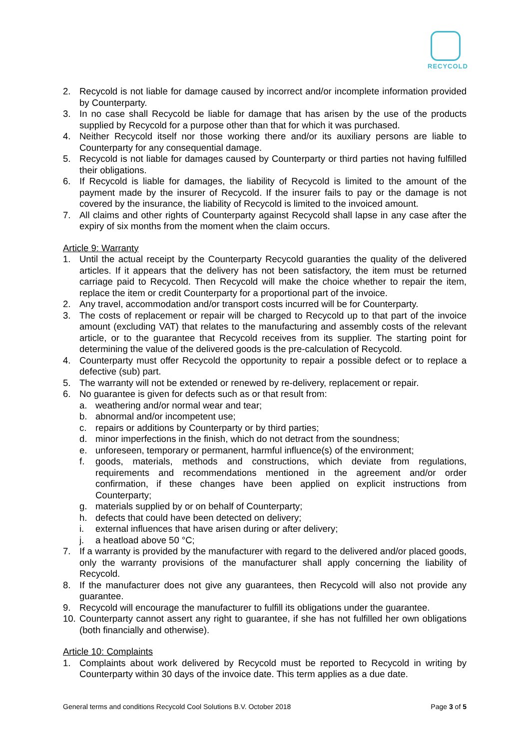RECYCOLD
2. Recycold is not liable for damage caused by incorrect and/or incomplete information provided by Counterparty.
3. In no case shall Recycold be liable for damage that has arisen by the use of the products supplied by Recycold for a purpose other than that for which it was purchased.
4. Neither Recycold itself nor those working there and/or its auxiliary persons are liable to Counterparty for any consequential damage.
5. Recycold is not liable for damages caused by Counterparty or third parties not having fulfilled their obligations.
6. If Recycold is liable for damages, the liability of Recycold is limited to the amount of the payment made by the insurer of Recycold. If the insurer fails to pay or the damage is not covered by the insurance, the liability of Recycold is limited to the invoiced amount.
7. All claims and other rights of Counterparty against Recycold shall lapse in any case after the expiry of six months from the moment when the claim occurs.
Article 9: Warranty
1. Until the actual receipt by the Counterparty Recycold guaranties the quality of the delivered articles. If it appears that the delivery has not been satisfactory, the item must be returned carriage paid to Recycold. Then Recycold will make the choice whether to repair the item, replace the item or credit Counterparty for a proportional part of the invoice.
2. Any travel, accommodation and/or transport costs incurred will be for Counterparty.
3. The costs of replacement or repair will be charged to Recycold up to that part of the invoice amount (excluding VAT) that relates to the manufacturing and assembly costs of the relevant article, or to the guarantee that Recycold receives from its supplier. The starting point for determining the value of the delivered goods is the pre-calculation of Recycold.
4. Counterparty must offer Recycold the opportunity to repair a possible defect or to replace a defective (sub) part.
5. The warranty will not be extended or renewed by re-delivery, replacement or repair.
6. No guarantee is given for defects such as or that result from:
a. weathering and/or normal wear and tear;
b. abnormal and/or incompetent use;
c. repairs or additions by Counterparty or by third parties;
d. minor imperfections in the finish, which do not detract from the soundness;
e. unforeseen, temporary or permanent, harmful influence(s) of the environment;
f. goods, materials, methods and constructions, which deviate from regulations, requirements and recommendations mentioned in the agreement and/or order confirmation, if these changes have been applied on explicit instructions from Counterparty;
g. materials supplied by or on behalf of Counterparty;
h. defects that could have been detected on delivery;
i. external influences that have arisen during or after delivery;
j. a heatload above 50 °C;
7. If a warranty is provided by the manufacturer with regard to the delivered and/or placed goods, only the warranty provisions of the manufacturer shall apply concerning the liability of Recycold.
8. If the manufacturer does not give any guarantees, then Recycold will also not provide any guarantee.
9. Recycold will encourage the manufacturer to fulfill its obligations under the guarantee.
10. Counterparty cannot assert any right to guarantee, if she has not fulfilled her own obligations (both financially and otherwise).
Article 10: Complaints
1. Complaints about work delivered by Recycold must be reported to Recycold in writing by Counterparty within 30 days of the invoice date. This term applies as a due date.
General terms and conditions Recycold Cool Solutions B.V. October 2018 Page 3 of 5